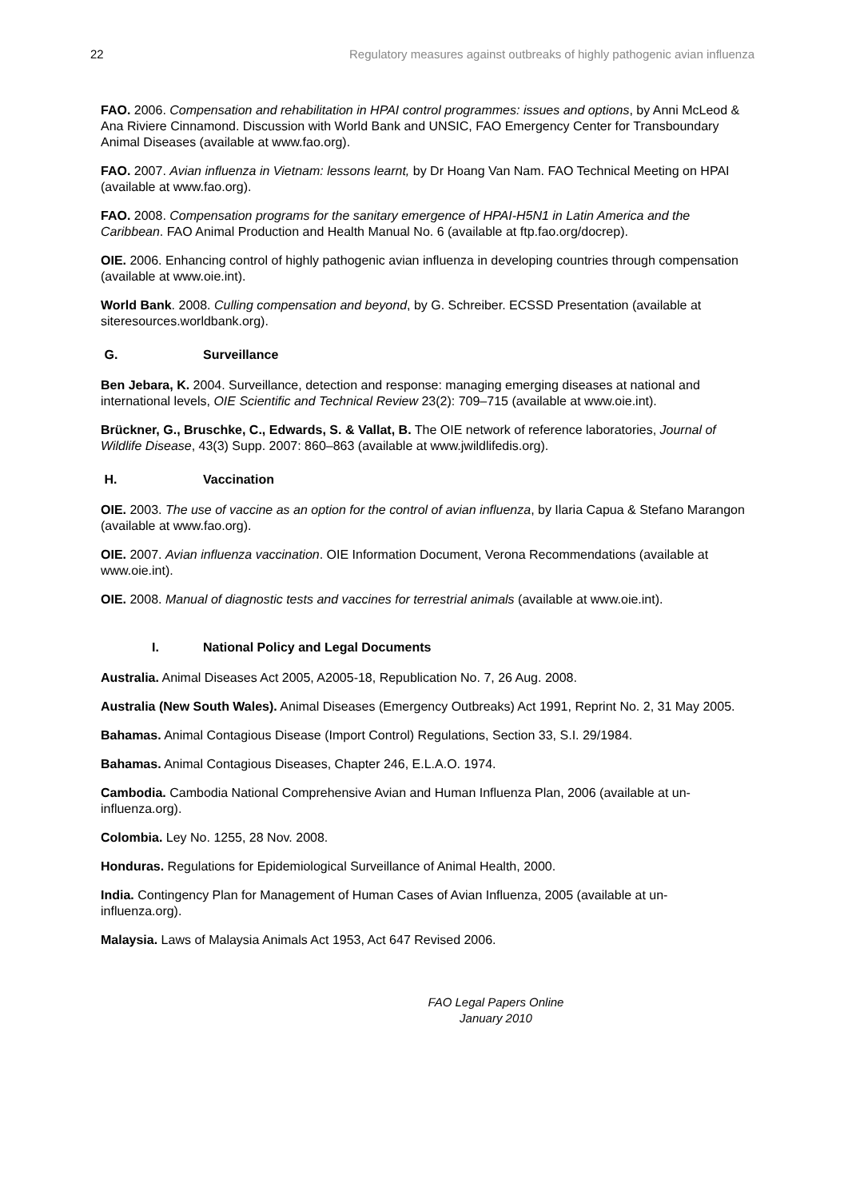22 Regulatory measures against outbreaks of highly pathogenic avian influenza
FAO. 2006. Compensation and rehabilitation in HPAI control programmes: issues and options, by Anni McLeod & Ana Riviere Cinnamond. Discussion with World Bank and UNSIC, FAO Emergency Center for Transboundary Animal Diseases (available at www.fao.org).
FAO. 2007. Avian influenza in Vietnam: lessons learnt, by Dr Hoang Van Nam. FAO Technical Meeting on HPAI (available at www.fao.org).
FAO. 2008. Compensation programs for the sanitary emergence of HPAI-H5N1 in Latin America and the Caribbean. FAO Animal Production and Health Manual No. 6 (available at ftp.fao.org/docrep).
OIE. 2006. Enhancing control of highly pathogenic avian influenza in developing countries through compensation (available at www.oie.int).
World Bank. 2008. Culling compensation and beyond, by G. Schreiber. ECSSD Presentation (available at siteresources.worldbank.org).
G. Surveillance
Ben Jebara, K. 2004. Surveillance, detection and response: managing emerging diseases at national and international levels, OIE Scientific and Technical Review 23(2): 709–715 (available at www.oie.int).
Brückner, G., Bruschke, C., Edwards, S. & Vallat, B. The OIE network of reference laboratories, Journal of Wildlife Disease, 43(3) Supp. 2007: 860–863 (available at www.jwildlifedis.org).
H. Vaccination
OIE. 2003. The use of vaccine as an option for the control of avian influenza, by Ilaria Capua & Stefano Marangon (available at www.fao.org).
OIE. 2007. Avian influenza vaccination. OIE Information Document, Verona Recommendations (available at www.oie.int).
OIE. 2008. Manual of diagnostic tests and vaccines for terrestrial animals (available at www.oie.int).
I. National Policy and Legal Documents
Australia. Animal Diseases Act 2005, A2005-18, Republication No. 7, 26 Aug. 2008.
Australia (New South Wales). Animal Diseases (Emergency Outbreaks) Act 1991, Reprint No. 2, 31 May 2005.
Bahamas. Animal Contagious Disease (Import Control) Regulations, Section 33, S.I. 29/1984.
Bahamas. Animal Contagious Diseases, Chapter 246, E.L.A.O. 1974.
Cambodia. Cambodia National Comprehensive Avian and Human Influenza Plan, 2006 (available at un-influenza.org).
Colombia. Ley No. 1255, 28 Nov. 2008.
Honduras. Regulations for Epidemiological Surveillance of Animal Health, 2000.
India. Contingency Plan for Management of Human Cases of Avian Influenza, 2005 (available at un-influenza.org).
Malaysia. Laws of Malaysia Animals Act 1953, Act 647 Revised 2006.
FAO Legal Papers Online
January 2010